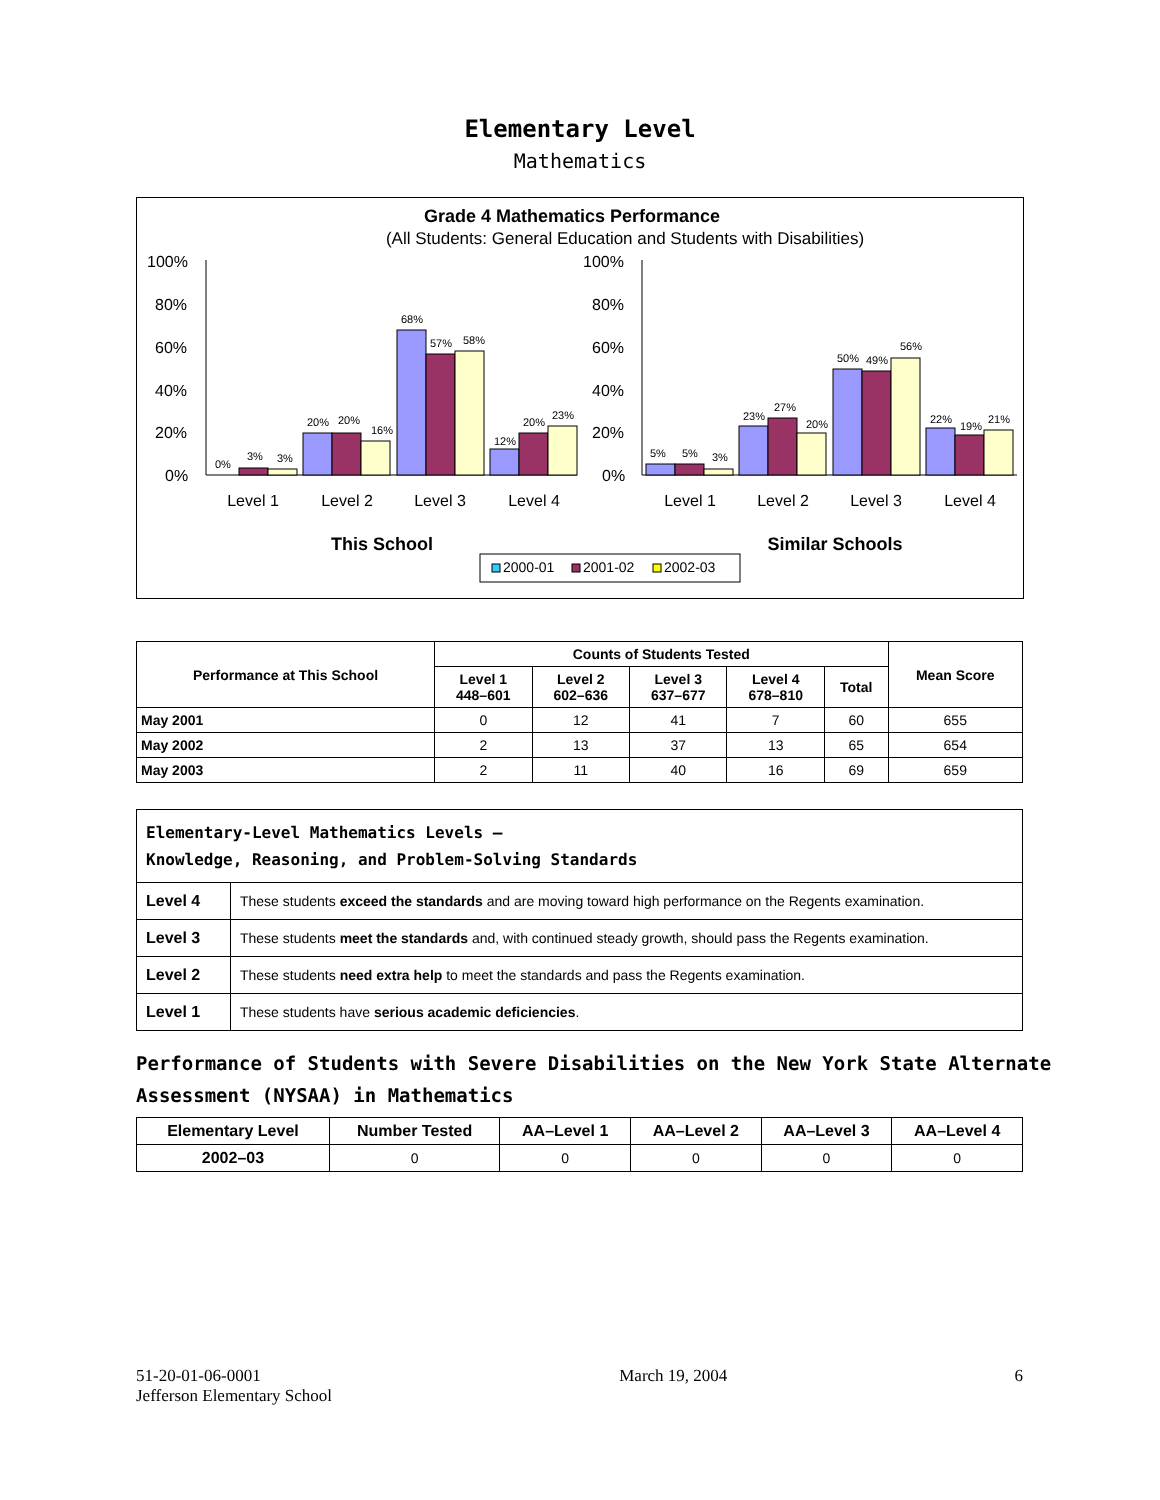Elementary Level
Mathematics
Grade 4 Mathematics Performance
(All Students: General Education and Students with Disabilities)
100%
80%
60%
40%
20%
0%
100%
80%
60%
40%
20%
0%
0%
3%
3%
20%
20%
16%
68%
57%
58%
12%
20%
23%
5%
5%
3%
23%
27%
20%
50%
49%
56%
22%
19%
21%
Level 1
Level 2
Level 3
Level 4
Level 1
Level 2
Level 3
Level 4
This School
Similar Schools
2000-01
2001-02
2002-03
| Performance at This School | Counts of Students Tested | | | | | Mean Score |
| --- | --- | --- | --- | --- | --- | --- |
| | Level 1 448–601 | Level 2 602–636 | Level 3 637–677 | Level 4 678–810 | Total | |
| May 2001 | 0 | 12 | 41 | 7 | 60 | 655 |
| May 2002 | 2 | 13 | 37 | 13 | 65 | 654 |
| May 2003 | 2 | 11 | 40 | 16 | 69 | 659 |
| Elementary-Level Mathematics Levels — Knowledge, Reasoning, and Problem-Solving Standards | |
| Level 4 | These students exceed the standards and are moving toward high performance on the Regents examination. |
| Level 3 | These students meet the standards and, with continued steady growth, should pass the Regents examination. |
| Level 2 | These students need extra help to meet the standards and pass the Regents examination. |
| Level 1 | These students have serious academic deficiencies . |
Performance of Students with Severe Disabilities on the New York State Alternate Assessment (NYSAA) in Mathematics
| Elementary Level | Number Tested | AA–Level 1 | AA–Level 2 | AA–Level 3 | AA–Level 4 |
| --- | --- | --- | --- | --- | --- |
| 2002–03 | 0 | 0 | 0 | 0 | 0 |
51-20-01-06-0001
Jefferson Elementary School
March 19, 2004 6